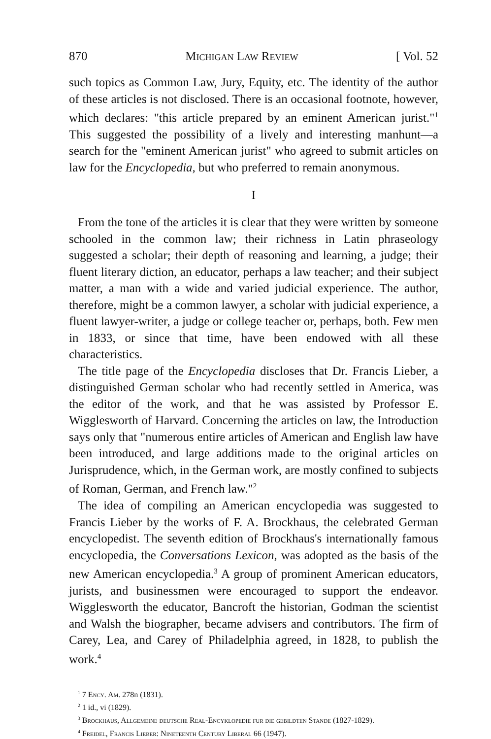870 Michigan Law Review [ Vol. 52
such topics as Common Law, Jury, Equity, etc. The identity of the author of these articles is not disclosed. There is an occasional footnote, however, which declares: "this article prepared by an eminent American jurist."<sup>1</sup> This suggested the possibility of a lively and interesting manhunt—a search for the "eminent American jurist" who agreed to submit articles on law for the Encyclopedia, but who preferred to remain anonymous.
I
From the tone of the articles it is clear that they were written by someone schooled in the common law; their richness in Latin phraseology suggested a scholar; their depth of reasoning and learning, a judge; their fluent literary diction, an educator, perhaps a law teacher; and their subject matter, a man with a wide and varied judicial experience. The author, therefore, might be a common lawyer, a scholar with judicial experience, a fluent lawyer-writer, a judge or college teacher or, perhaps, both. Few men in 1833, or since that time, have been endowed with all these characteristics.
The title page of the Encyclopedia discloses that Dr. Francis Lieber, a distinguished German scholar who had recently settled in America, was the editor of the work, and that he was assisted by Professor E. Wigglesworth of Harvard. Concerning the articles on law, the Introduction says only that "numerous entire articles of American and English law have been introduced, and large additions made to the original articles on Jurisprudence, which, in the German work, are mostly confined to subjects of Roman, German, and French law."<sup>2</sup>
The idea of compiling an American encyclopedia was suggested to Francis Lieber by the works of F. A. Brockhaus, the celebrated German encyclopedist. The seventh edition of Brockhaus's internationally famous encyclopedia, the Conversations Lexicon, was adopted as the basis of the new American encyclopedia.<sup>3</sup> A group of prominent American educators, jurists, and businessmen were encouraged to support the endeavor. Wigglesworth the educator, Bancroft the historian, Godman the scientist and Walsh the biographer, became advisers and contributors. The firm of Carey, Lea, and Carey of Philadelphia agreed, in 1828, to publish the work.<sup>4</sup>
<sup>1</sup> 7 Ency. Am. 278n (1831).
<sup>2</sup> 1 id., vi (1829).
<sup>3</sup> Brockhaus, Allgemeine deutsche Real-Encyklopedie fur die gebildten Stande (1827-1829).
<sup>4</sup> Freidel, Francis Lieber: Nineteenth Century Liberal 66 (1947).